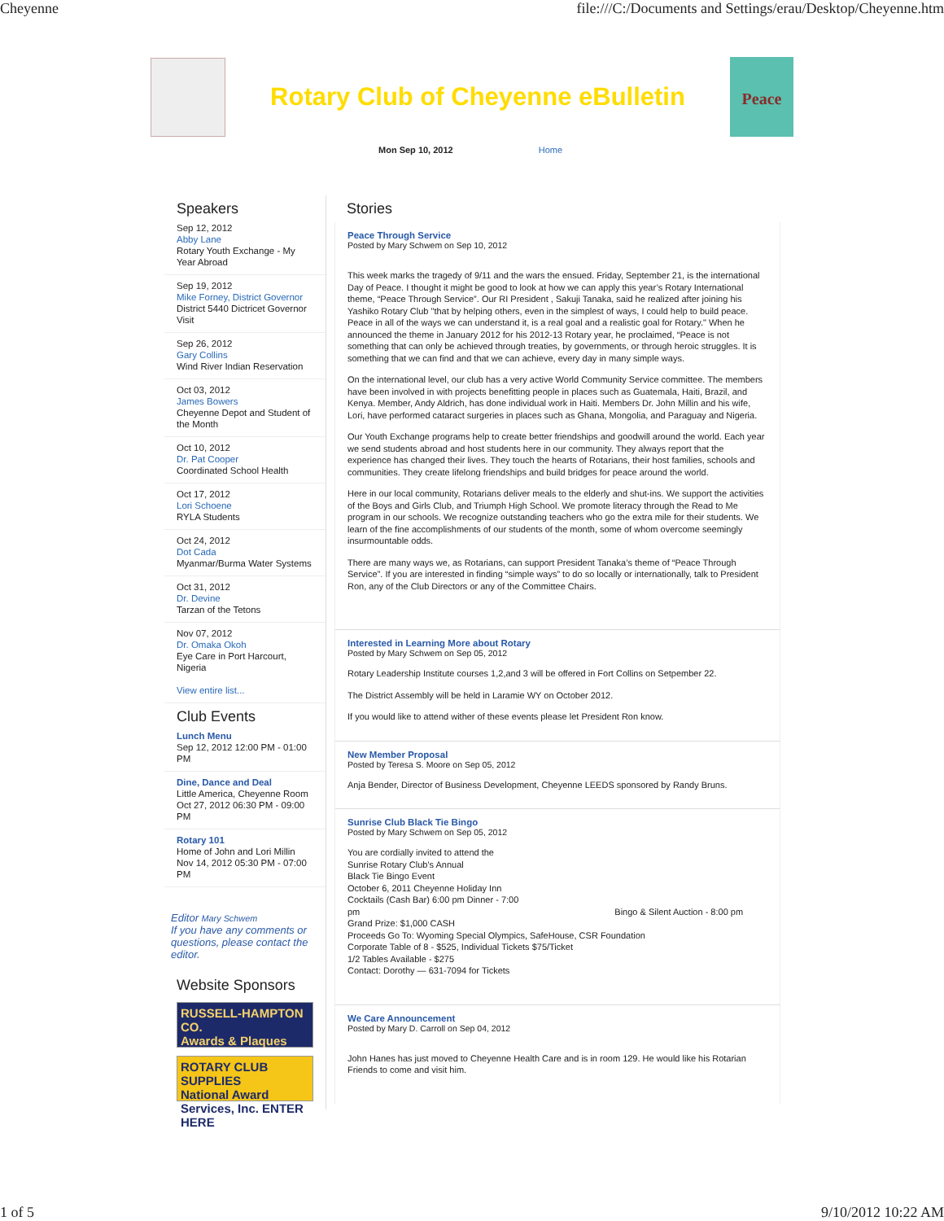Cheyenne file:///C:/Documents and Settings/erau/Desktop/Cheyenne.htm
Rotary Club of Cheyenne eBulletin
Peace
Mon Sep 10, 2012 Home
Speakers
Sep 12, 2012
Abby Lane
Rotary Youth Exchange - My Year Abroad
Sep 19, 2012
Mike Forney, District Governor
District 5440 Dictricet Governor Visit
Sep 26, 2012
Gary Collins
Wind River Indian Reservation
Oct 03, 2012
James Bowers
Cheyenne Depot and Student of the Month
Oct 10, 2012
Dr. Pat Cooper
Coordinated School Health
Oct 17, 2012
Lori Schoene
RYLA Students
Oct 24, 2012
Dot Cada
Myanmar/Burma Water Systems
Oct 31, 2012
Dr. Devine
Tarzan of the Tetons
Nov 07, 2012
Dr. Omaka Okoh
Eye Care in Port Harcourt, Nigeria
View entire list...
Club Events
Lunch Menu
Sep 12, 2012 12:00 PM - 01:00 PM
Dine, Dance and Deal
Little America, Cheyenne Room
Oct 27, 2012 06:30 PM - 09:00 PM
Rotary 101
Home of John and Lori Millin
Nov 14, 2012 05:30 PM - 07:00 PM
Editor Mary Schwem
If you have any comments or questions, please contact the editor.
Website Sponsors
RUSSELL-HAMPTON CO.
Awards & Plaques
ROTARY CLUB SUPPLIES
National Award Services, Inc. ENTER HERE
Stories
Peace Through Service
Posted by Mary Schwem on Sep 10, 2012
This week marks the tragedy of 9/11 and the wars the ensued. Friday, September 21, is the international Day of Peace. I thought it might be good to look at how we can apply this year’s Rotary International theme, “Peace Through Service”. Our RI President , Sakuji Tanaka, said he realized after joining his Yashiko Rotary Club "that by helping others, even in the simplest of ways, I could help to build peace. Peace in all of the ways we can understand it, is a real goal and a realistic goal for Rotary." When he announced the theme in January 2012 for his 2012-13 Rotary year, he proclaimed, “Peace is not something that can only be achieved through treaties, by governments, or through heroic struggles. It is something that we can find and that we can achieve, every day in many simple ways.
On the international level, our club has a very active World Community Service committee. The members have been involved in with projects benefitting people in places such as Guatemala, Haiti, Brazil, and Kenya. Member, Andy Aldrich, has done individual work in Haiti. Members Dr. John Millin and his wife, Lori, have performed cataract surgeries in places such as Ghana, Mongolia, and Paraguay and Nigeria.
Our Youth Exchange programs help to create better friendships and goodwill around the world. Each year we send students abroad and host students here in our community. They always report that the experience has changed their lives. They touch the hearts of Rotarians, their host families, schools and communities. They create lifelong friendships and build bridges for peace around the world.
Here in our local community, Rotarians deliver meals to the elderly and shut-ins. We support the activities of the Boys and Girls Club, and Triumph High School. We promote literacy through the Read to Me program in our schools. We recognize outstanding teachers who go the extra mile for their students. We learn of the fine accomplishments of our students of the month, some of whom overcome seemingly insurmountable odds.
There are many ways we, as Rotarians, can support President Tanaka’s theme of “Peace Through Service”. If you are interested in finding “simple ways” to do so locally or internationally, talk to President Ron, any of the Club Directors or any of the Committee Chairs.
Interested in Learning More about Rotary
Posted by Mary Schwem on Sep 05, 2012
Rotary Leadership Institute courses 1,2,and 3 will be offered in Fort Collins on Setpember 22.
The District Assembly will be held in Laramie WY on October 2012.
If you would like to attend wither of these events please let President Ron know.
New Member Proposal
Posted by Teresa S. Moore on Sep 05, 2012
Anja Bender, Director of Business Development, Cheyenne LEEDS sponsored by Randy Bruns.
Sunrise Club Black Tie Bingo
Posted by Mary Schwem on Sep 05, 2012
You are cordially invited to attend the
Sunrise Rotary Club's Annual
Black Tie Bingo Event
October 6, 2011 Cheyenne Holiday Inn
Cocktails (Cash Bar) 6:00 pm Dinner - 7:00
pm Bingo & Silent Auction - 8:00 pm
Grand Prize: $1,000 CASH
Proceeds Go To: Wyoming Special Olympics, SafeHouse, CSR Foundation
Corporate Table of 8 - $525, Individual Tickets $75/Ticket
1/2 Tables Available - $275
Contact: Dorothy — 631-7094 for Tickets
We Care Announcement
Posted by Mary D. Carroll on Sep 04, 2012
John Hanes has just moved to Cheyenne Health Care and is in room 129. He would like his Rotarian Friends to come and visit him.
1 of 5 9/10/2012 10:22 AM